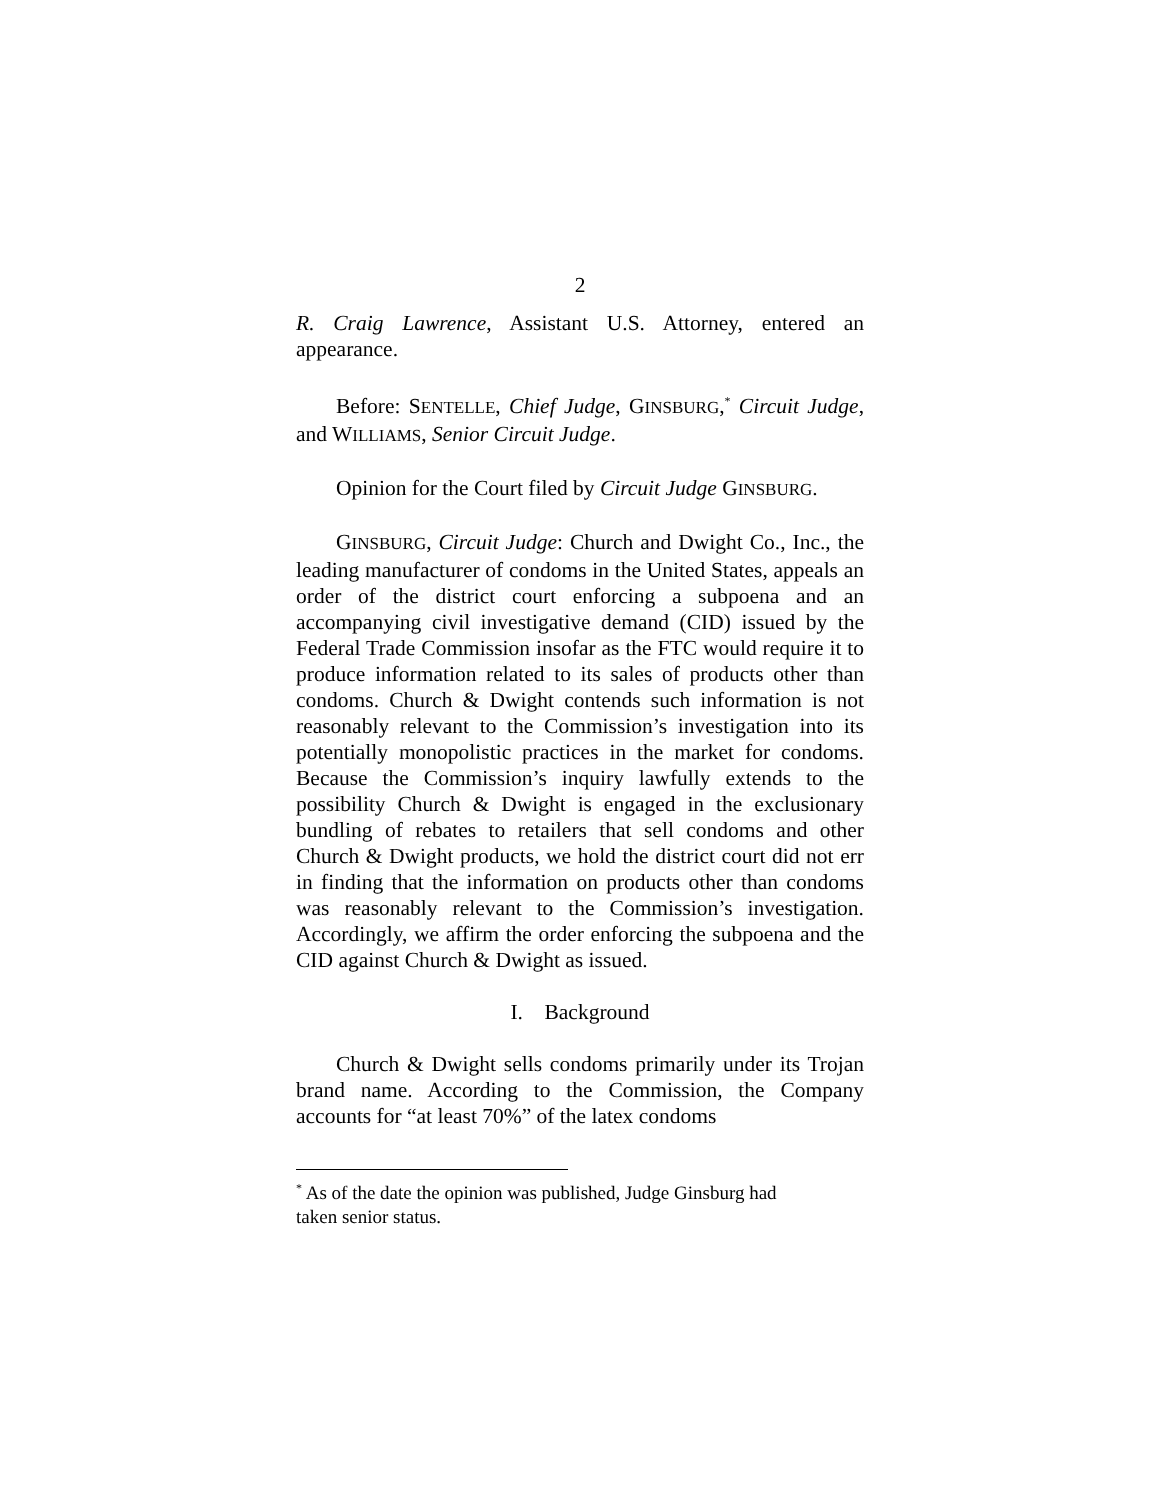2
R. Craig Lawrence, Assistant U.S. Attorney, entered an appearance.
Before: SENTELLE, Chief Judge, GINSBURG,<sup>*</sup> Circuit Judge, and WILLIAMS, Senior Circuit Judge.
Opinion for the Court filed by Circuit Judge GINSBURG.
GINSBURG, Circuit Judge: Church and Dwight Co., Inc., the leading manufacturer of condoms in the United States, appeals an order of the district court enforcing a subpoena and an accompanying civil investigative demand (CID) issued by the Federal Trade Commission insofar as the FTC would require it to produce information related to its sales of products other than condoms. Church & Dwight contends such information is not reasonably relevant to the Commission’s investigation into its potentially monopolistic practices in the market for condoms. Because the Commission’s inquiry lawfully extends to the possibility Church & Dwight is engaged in the exclusionary bundling of rebates to retailers that sell condoms and other Church & Dwight products, we hold the district court did not err in finding that the information on products other than condoms was reasonably relevant to the Commission’s investigation. Accordingly, we affirm the order enforcing the subpoena and the CID against Church & Dwight as issued.
I. Background
Church & Dwight sells condoms primarily under its Trojan brand name. According to the Commission, the Company accounts for “at least 70%” of the latex condoms
<sup>*</sup> As of the date the opinion was published, Judge Ginsburg had taken senior status.